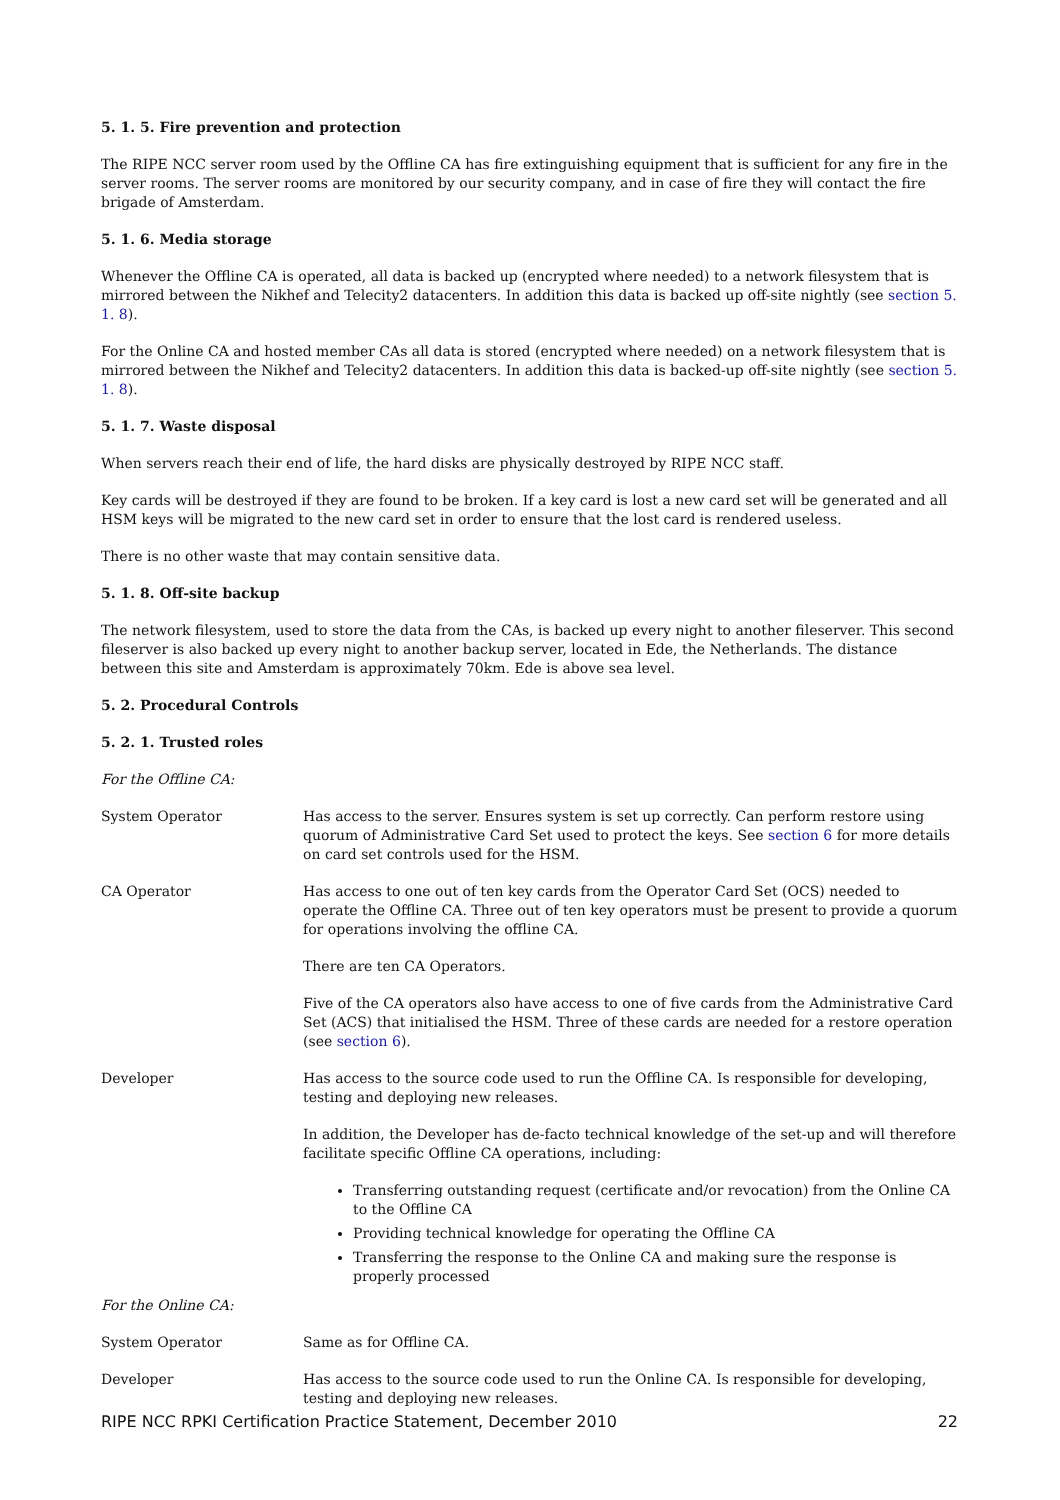5. 1. 5. Fire prevention and protection
The RIPE NCC server room used by the Offline CA has fire extinguishing equipment that is sufficient for any fire in the server rooms. The server rooms are monitored by our security company, and in case of fire they will contact the fire brigade of Amsterdam.
5. 1. 6. Media storage
Whenever the Offline CA is operated, all data is backed up (encrypted where needed) to a network filesystem that is mirrored between the Nikhef and Telecity2 datacenters. In addition this data is backed up off-site nightly (see section 5. 1. 8).
For the Online CA and hosted member CAs all data is stored (encrypted where needed) on a network filesystem that is mirrored between the Nikhef and Telecity2 datacenters. In addition this data is backed-up off-site nightly (see section 5. 1. 8).
5. 1. 7. Waste disposal
When servers reach their end of life, the hard disks are physically destroyed by RIPE NCC staff.
Key cards will be destroyed if they are found to be broken. If a key card is lost a new card set will be generated and all HSM keys will be migrated to the new card set in order to ensure that the lost card is rendered useless.
There is no other waste that may contain sensitive data.
5. 1. 8. Off-site backup
The network filesystem, used to store the data from the CAs, is backed up every night to another fileserver. This second fileserver is also backed up every night to another backup server, located in Ede, the Netherlands. The distance between this site and Amsterdam is approximately 70km. Ede is above sea level.
5. 2. Procedural Controls
5. 2. 1. Trusted roles
For the Offline CA:
| System Operator | Has access to the server. Ensures system is set up correctly. Can perform restore using quorum of Administrative Card Set used to protect the keys. See section 6 for more details on card set controls used for the HSM. |
| CA Operator | Has access to one out of ten key cards from the Operator Card Set (OCS) needed to operate the Offline CA. Three out of ten key operators must be present to provide a quorum for operations involving the offline CA. There are ten CA Operators. Five of the CA operators also have access to one of five cards from the Administrative Card Set (ACS) that initialised the HSM. Three of these cards are needed for a restore operation (see section 6 ). |
| Developer | Has access to the source code used to run the Offline CA. Is responsible for developing, testing and deploying new releases. In addition, the Developer has de-facto technical knowledge of the set-up and will therefore facilitate specific Offline CA operations, including: Transferring outstanding request (certificate and/or revocation) from the Online CA to the Offline CA Providing technical knowledge for operating the Offline CA Transferring the response to the Online CA and making sure the response is properly processed |
For the Online CA:
| System Operator | Same as for Offline CA. |
| Developer | Has access to the source code used to run the Online CA. Is responsible for developing, testing and deploying new releases. |
RIPE NCC RPKI Certification Practice Statement, December 2010 22